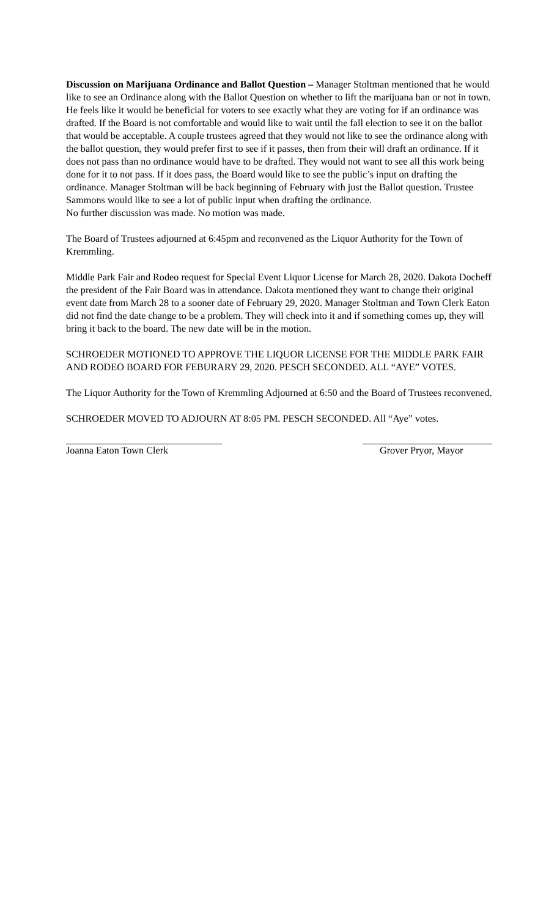Discussion on Marijuana Ordinance and Ballot Question – Manager Stoltman mentioned that he would like to see an Ordinance along with the Ballot Question on whether to lift the marijuana ban or not in town. He feels like it would be beneficial for voters to see exactly what they are voting for if an ordinance was drafted. If the Board is not comfortable and would like to wait until the fall election to see it on the ballot that would be acceptable. A couple trustees agreed that they would not like to see the ordinance along with the ballot question, they would prefer first to see if it passes, then from their will draft an ordinance. If it does not pass than no ordinance would have to be drafted. They would not want to see all this work being done for it to not pass. If it does pass, the Board would like to see the public’s input on drafting the ordinance. Manager Stoltman will be back beginning of February with just the Ballot question. Trustee Sammons would like to see a lot of public input when drafting the ordinance.
No further discussion was made. No motion was made.
The Board of Trustees adjourned at 6:45pm and reconvened as the Liquor Authority for the Town of Kremmling.
Middle Park Fair and Rodeo request for Special Event Liquor License for March 28, 2020. Dakota Docheff the president of the Fair Board was in attendance. Dakota mentioned they want to change their original event date from March 28 to a sooner date of February 29, 2020. Manager Stoltman and Town Clerk Eaton did not find the date change to be a problem. They will check into it and if something comes up, they will bring it back to the board. The new date will be in the motion.
SCHROEDER MOTIONED TO APPROVE THE LIQUOR LICENSE FOR THE MIDDLE PARK FAIR AND RODEO BOARD FOR FEBURARY 29, 2020. PESCH SECONDED. ALL “AYE” VOTES.
The Liquor Authority for the Town of Kremmling Adjourned at 6:50 and the Board of Trustees reconvened.
SCHROEDER MOVED TO ADJOURN AT 8:05 PM. PESCH SECONDED. All “Aye” votes.
Joanna Eaton Town Clerk Grover Pryor, Mayor